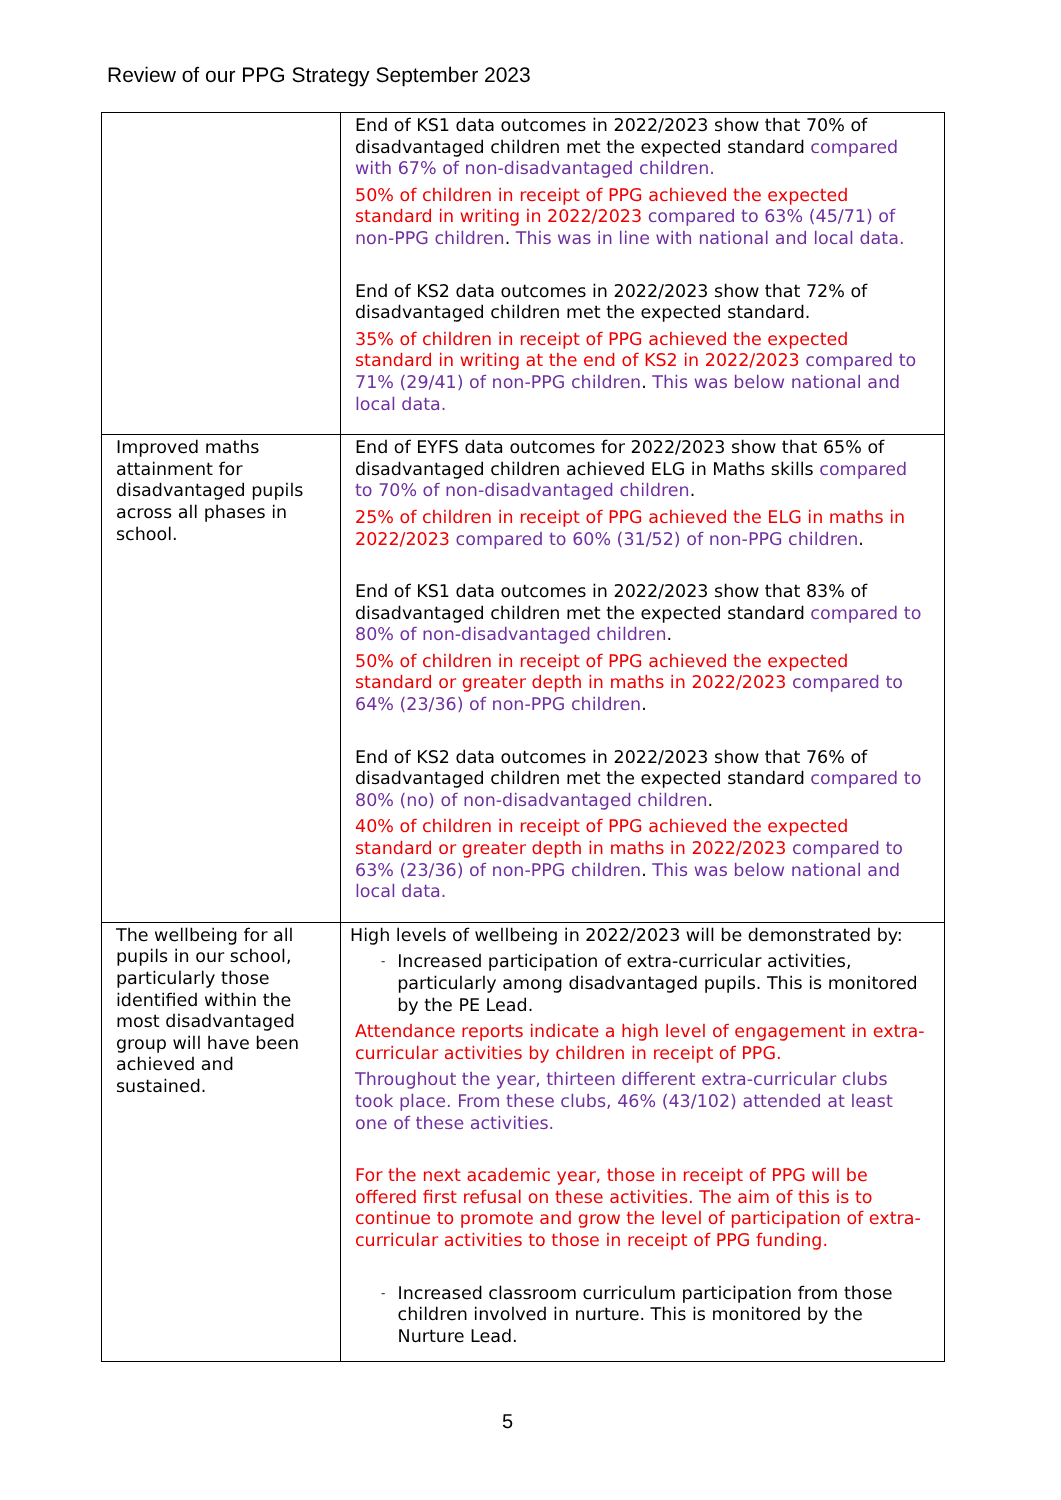Review of our PPG Strategy September 2023
| | End of KS1 data outcomes in 2022/2023 show that 70% of disadvantaged children met the expected standard compared with 67% of non-disadvantaged children. 50% of children in receipt of PPG achieved the expected standard in writing in 2022/2023 compared to 63% (45/71) of non-PPG children . This was in line with national and local data. End of KS2 data outcomes in 2022/2023 show that 72% of disadvantaged children met the expected standard. 35% of children in receipt of PPG achieved the expected standard in writing at the end of KS2 in 2022/2023 compared to 71% (29/41) of non-PPG children . This was below national and local data. |
| Improved maths attainment for disadvantaged pupils across all phases in school. | End of EYFS data outcomes for 2022/2023 show that 65% of disadvantaged children achieved ELG in Maths skills compared to 70% of non-disadvantaged children . 25% of children in receipt of PPG achieved the ELG in maths in 2022/2023 compared to 60% (31/52) of non-PPG children . End of KS1 data outcomes in 2022/2023 show that 83% of disadvantaged children met the expected standard compared to 80% of non-disadvantaged children . 50% of children in receipt of PPG achieved the expected standard or greater depth in maths in 2022/2023 compared to 64% (23/36) of non-PPG children . End of KS2 data outcomes in 2022/2023 show that 76% of disadvantaged children met the expected standard compared to 80% (no) of non-disadvantaged children . 40% of children in receipt of PPG achieved the expected standard or greater depth in maths in 2022/2023 compared to 63% (23/36) of non-PPG children . This was below national and local data. |
| The wellbeing for all pupils in our school, particularly those identified within the most disadvantaged group will have been achieved and sustained. | High levels of wellbeing in 2022/2023 will be demonstrated by: - Increased participation of extra-curricular activities, particularly among disadvantaged pupils. This is monitored by the PE Lead. Attendance reports indicate a high level of engagement in extra-curricular activities by children in receipt of PPG. Throughout the year, thirteen different extra-curricular clubs took place. From these clubs, 46% (43/102) attended at least one of these activities. For the next academic year, those in receipt of PPG will be offered first refusal on these activities. The aim of this is to continue to promote and grow the level of participation of extra-curricular activities to those in receipt of PPG funding. - Increased classroom curriculum participation from those children involved in nurture. This is monitored by the Nurture Lead. |
5